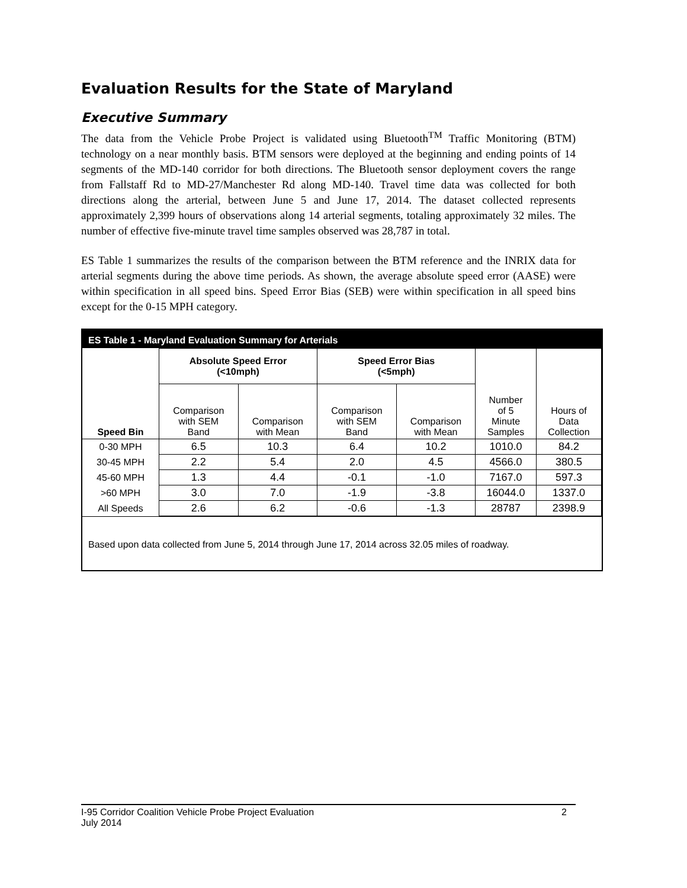Evaluation Results for the State of Maryland
Executive Summary
The data from the Vehicle Probe Project is validated using Bluetooth<sup>TM</sup> Traffic Monitoring (BTM) technology on a near monthly basis. BTM sensors were deployed at the beginning and ending points of 14 segments of the MD-140 corridor for both directions. The Bluetooth sensor deployment covers the range from Fallstaff Rd to MD-27/Manchester Rd along MD-140. Travel time data was collected for both directions along the arterial, between June 5 and June 17, 2014. The dataset collected represents approximately 2,399 hours of observations along 14 arterial segments, totaling approximately 32 miles. The number of effective five-minute travel time samples observed was 28,787 in total.
ES Table 1 summarizes the results of the comparison between the BTM reference and the INRIX data for arterial segments during the above time periods. As shown, the average absolute speed error (AASE) were within specification in all speed bins. Speed Error Bias (SEB) were within specification in all speed bins except for the 0-15 MPH category.
ES Table 1 - Maryland Evaluation Summary for Arterials
| Speed Bin | Absolute Speed Error (<10mph) | | Speed Error Bias (<5mph) | | Number of 5 Minute Samples | Hours of Data Collection |
| | Comparison with SEM Band | Comparison with Mean | Comparison with SEM Band | Comparison with Mean | | |
| 0-30 MPH | 6.5 | 10.3 | 6.4 | 10.2 | 1010.0 | 84.2 |
| 30-45 MPH | 2.2 | 5.4 | 2.0 | 4.5 | 4566.0 | 380.5 |
| 45-60 MPH | 1.3 | 4.4 | -0.1 | -1.0 | 7167.0 | 597.3 |
| >60 MPH | 3.0 | 7.0 | -1.9 | -3.8 | 16044.0 | 1337.0 |
| All Speeds | 2.6 | 6.2 | -0.6 | -1.3 | 28787 | 2398.9 |
Based upon data collected from June 5, 2014 through June 17, 2014 across 32.05 miles of roadway.
I-95 Corridor Coalition Vehicle Probe Project Evaluation 2
July 2014